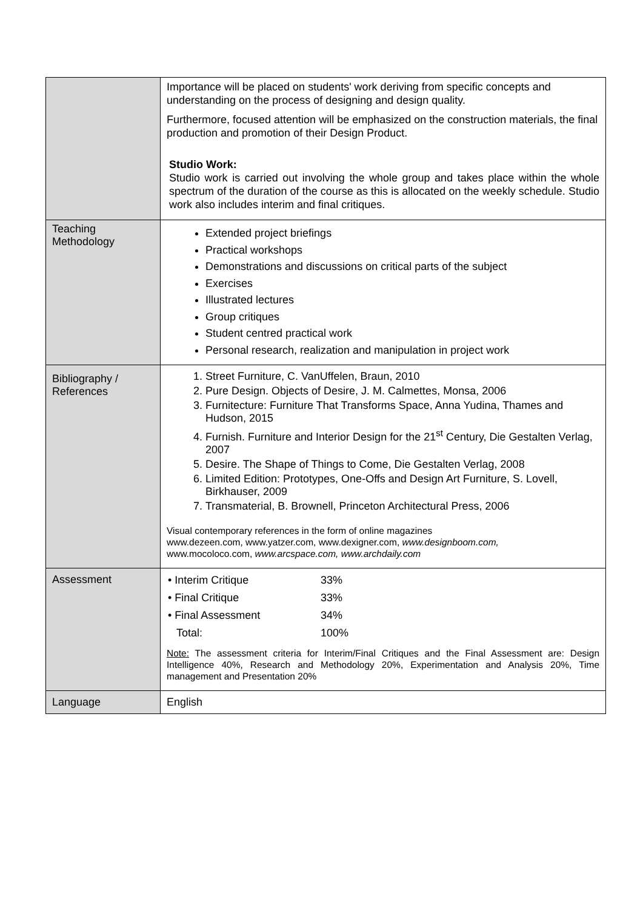| | Importance will be placed on students' work deriving from specific concepts and understanding on the process of designing and design quality. Furthermore, focused attention will be emphasized on the construction materials, the final production and promotion of their Design Product. Studio Work: Studio work is carried out involving the whole group and takes place within the whole spectrum of the duration of the course as this is allocated on the weekly schedule. Studio work also includes interim and final critiques. |
| Teaching Methodology | Extended project briefings Practical workshops Demonstrations and discussions on critical parts of the subject Exercises Illustrated lectures Group critiques Student centred practical work Personal research, realization and manipulation in project work |
| Bibliography / References | 1. Street Furniture, C. VanUffelen, Braun, 2010 2. Pure Design. Objects of Desire, J. M. Calmettes, Monsa, 2006 3. Furnitecture: Furniture That Transforms Space, Anna Yudina, Thames and Hudson, 2015 4. Furnish. Furniture and Interior Design for the 21<sup>st</sup> Century, Die Gestalten Verlag, 2007 5. Desire. The Shape of Things to Come, Die Gestalten Verlag, 2008 6. Limited Edition: Prototypes, One-Offs and Design Art Furniture, S. Lovell, Birkhauser, 2009 7. Transmaterial, B. Brownell, Princeton Architectural Press, 2006 Visual contemporary references in the form of online magazines www.dezeen.com, www.yatzer.com, www.dexigner.com, www.designboom.com, www.mocoloco.com, www.arcspace.com, www.archdaily.com |
| Assessment | / • Interim Critique / 33% / / • Final Critique / 33% / / • Final Assessment / 34% / / Total: / 100% / Note: The assessment criteria for Interim/Final Critiques and the Final Assessment are: Design Intelligence 40%, Research and Methodology 20%, Experimentation and Analysis 20%, Time management and Presentation 20% |
| Language | English |